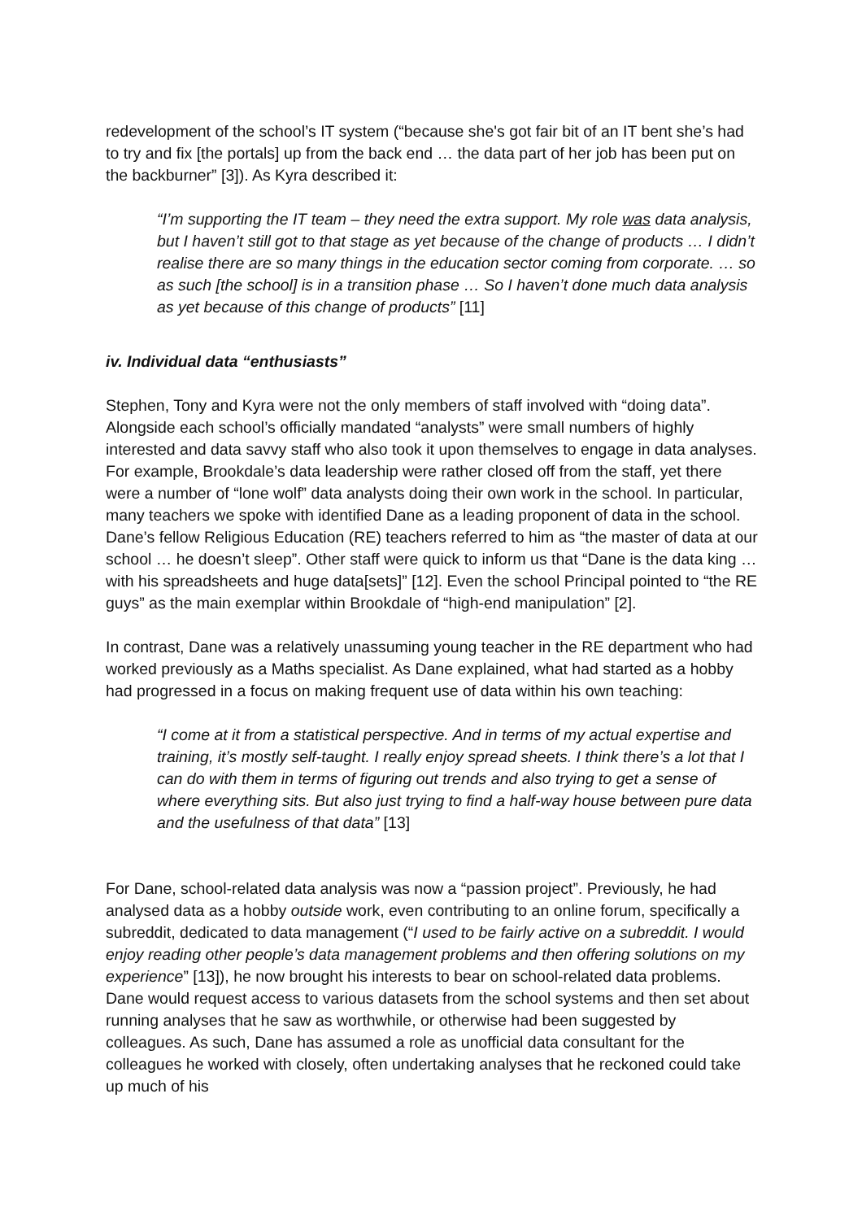redevelopment of the school’s IT system (“because she's got fair bit of an IT bent she’s had to try and fix [the portals] up from the back end … the data part of her job has been put on the backburner” [3]). As Kyra described it:
“I’m supporting the IT team – they need the extra support. My role was data analysis, but I haven’t still got to that stage as yet because of the change of products … I didn’t realise there are so many things in the education sector coming from corporate. … so as such [the school] is in a transition phase … So I haven’t done much data analysis as yet because of this change of products” [11]
iv. Individual data “enthusiasts”
Stephen, Tony and Kyra were not the only members of staff involved with “doing data”. Alongside each school’s officially mandated “analysts” were small numbers of highly interested and data savvy staff who also took it upon themselves to engage in data analyses. For example, Brookdale’s data leadership were rather closed off from the staff, yet there were a number of “lone wolf” data analysts doing their own work in the school. In particular, many teachers we spoke with identified Dane as a leading proponent of data in the school. Dane’s fellow Religious Education (RE) teachers referred to him as “the master of data at our school … he doesn’t sleep”. Other staff were quick to inform us that “Dane is the data king … with his spreadsheets and huge data[sets]” [12]. Even the school Principal pointed to “the RE guys” as the main exemplar within Brookdale of “high-end manipulation” [2].
In contrast, Dane was a relatively unassuming young teacher in the RE department who had worked previously as a Maths specialist. As Dane explained, what had started as a hobby had progressed in a focus on making frequent use of data within his own teaching:
“I come at it from a statistical perspective. And in terms of my actual expertise and training, it’s mostly self-taught. I really enjoy spread sheets. I think there’s a lot that I can do with them in terms of figuring out trends and also trying to get a sense of where everything sits. But also just trying to find a half-way house between pure data and the usefulness of that data” [13]
For Dane, school-related data analysis was now a “passion project”. Previously, he had analysed data as a hobby outside work, even contributing to an online forum, specifically a subreddit, dedicated to data management (“I used to be fairly active on a subreddit. I would enjoy reading other people’s data management problems and then offering solutions on my experience” [13]), he now brought his interests to bear on school-related data problems. Dane would request access to various datasets from the school systems and then set about running analyses that he saw as worthwhile, or otherwise had been suggested by colleagues. As such, Dane has assumed a role as unofficial data consultant for the colleagues he worked with closely, often undertaking analyses that he reckoned could take up much of his